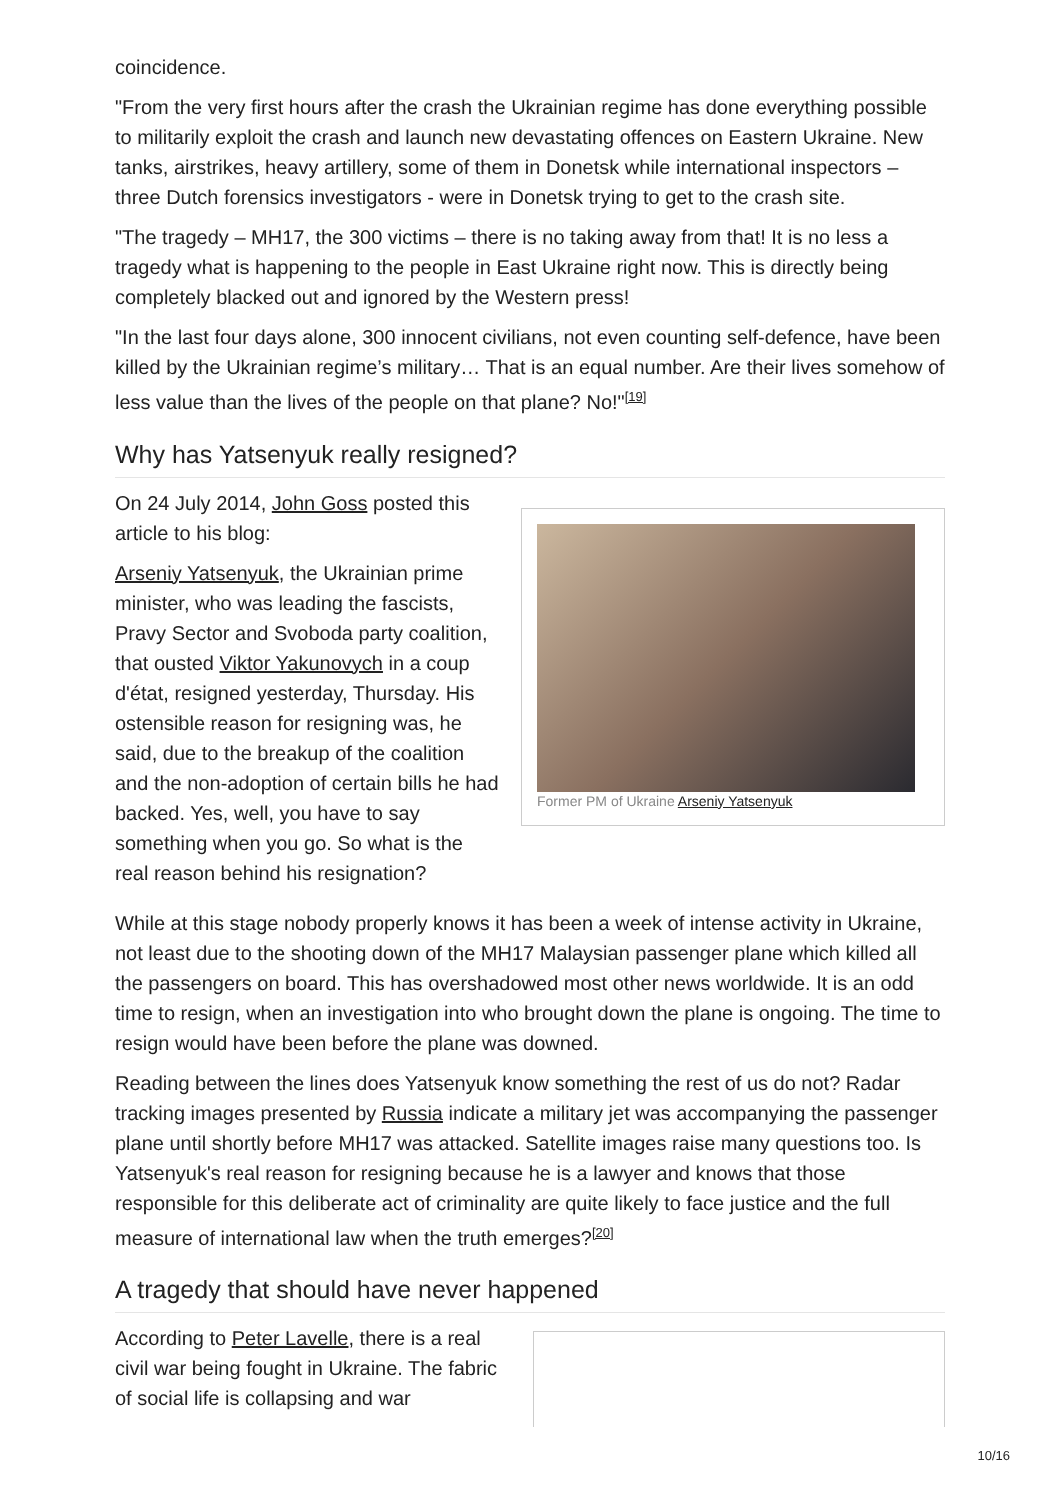coincidence.
"From the very first hours after the crash the Ukrainian regime has done everything possible to militarily exploit the crash and launch new devastating offences on Eastern Ukraine. New tanks, airstrikes, heavy artillery, some of them in Donetsk while international inspectors – three Dutch forensics investigators - were in Donetsk trying to get to the crash site.
"The tragedy – MH17, the 300 victims – there is no taking away from that! It is no less a tragedy what is happening to the people in East Ukraine right now. This is directly being completely blacked out and ignored by the Western press!
"In the last four days alone, 300 innocent civilians, not even counting self-defence, have been killed by the Ukrainian regime’s military… That is an equal number. Are their lives somehow of less value than the lives of the people on that plane? No!"<sup>[19]</sup>
Why has Yatsenyuk really resigned?
Former PM of Ukraine Arseniy Yatsenyuk
On 24 July 2014, John Goss posted this article to his blog:
Arseniy Yatsenyuk, the Ukrainian prime minister, who was leading the fascists, Pravy Sector and Svoboda party coalition, that ousted Viktor Yakunovych in a coup d'état, resigned yesterday, Thursday. His ostensible reason for resigning was, he said, due to the breakup of the coalition and the non-adoption of certain bills he had backed. Yes, well, you have to say something when you go. So what is the real reason behind his resignation?
While at this stage nobody properly knows it has been a week of intense activity in Ukraine, not least due to the shooting down of the MH17 Malaysian passenger plane which killed all the passengers on board. This has overshadowed most other news worldwide. It is an odd time to resign, when an investigation into who brought down the plane is ongoing. The time to resign would have been before the plane was downed.
Reading between the lines does Yatsenyuk know something the rest of us do not? Radar tracking images presented by Russia indicate a military jet was accompanying the passenger plane until shortly before MH17 was attacked. Satellite images raise many questions too. Is Yatsenyuk's real reason for resigning because he is a lawyer and knows that those responsible for this deliberate act of criminality are quite likely to face justice and the full measure of international law when the truth emerges?<sup>[20]</sup>
A tragedy that should have never happened
According to Peter Lavelle, there is a real civil war being fought in Ukraine. The fabric of social life is collapsing and war
10/16